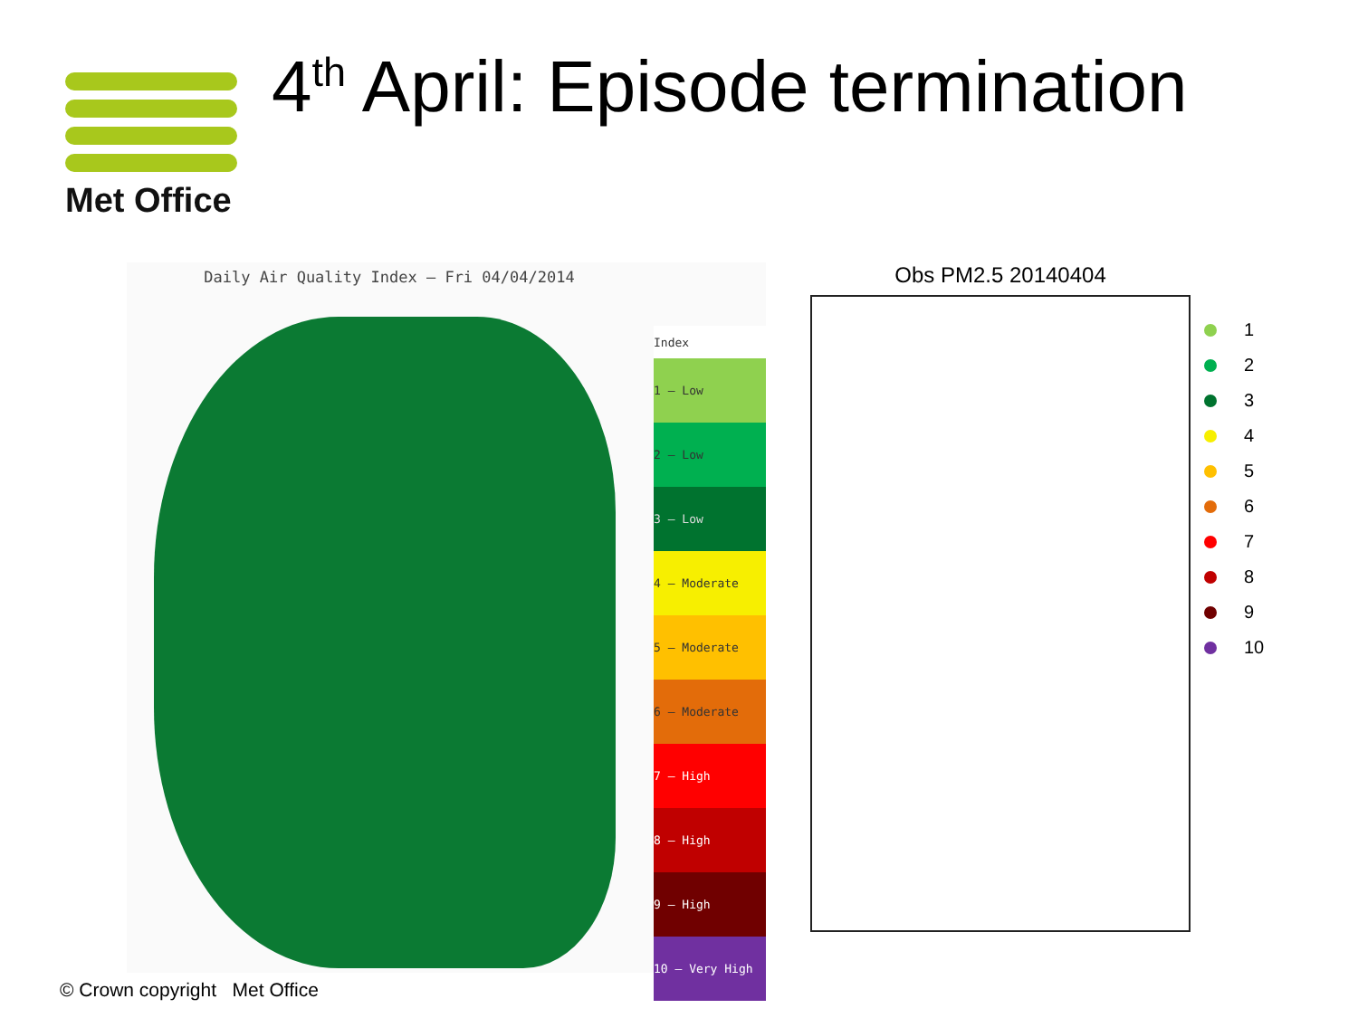Met Office 4<sup>th</sup> April: Episode termination
Daily Air Quality Index – Fri 04/04/2014
Index
1 – Low
2 – Low
3 – Low
4 – Moderate
5 – Moderate
6 – Moderate
7 – High
8 – High
9 – High
10 – Very High
Obs PM2.5 20140404
1
2
3
4
5
6
7
8
9
10
© Crown copyright Met Office